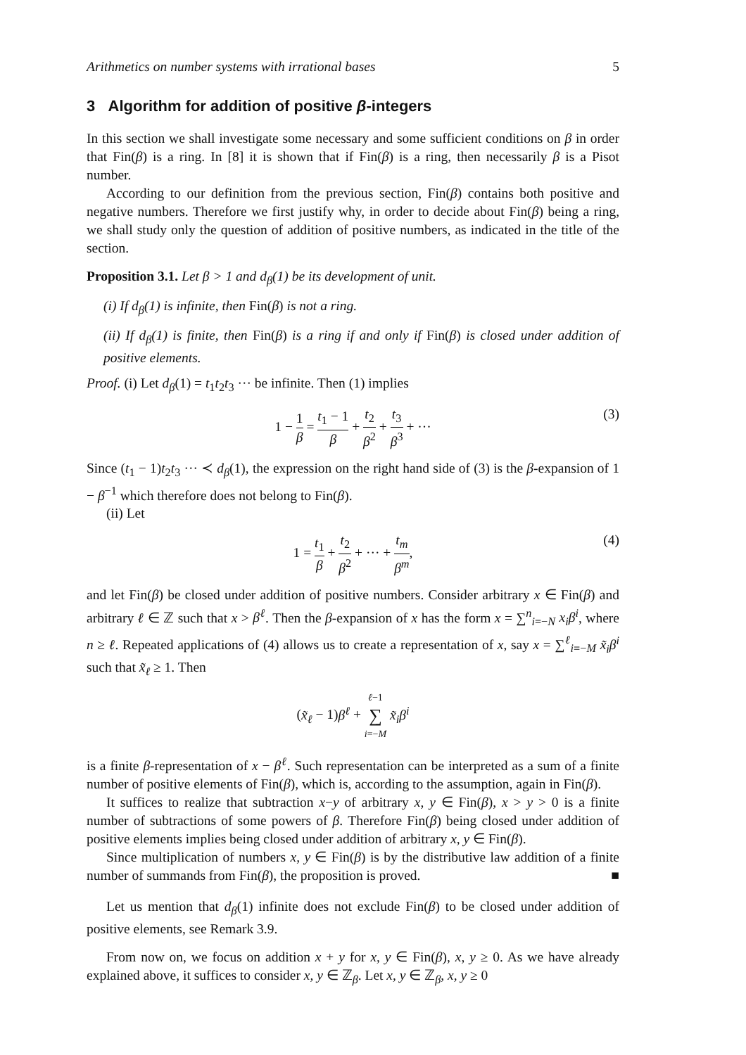Arithmetics on number systems with irrational bases 5
3 Algorithm for addition of positive β-integers
In this section we shall investigate some necessary and some sufficient conditions on β in order that Fin(β) is a ring. In [8] it is shown that if Fin(β) is a ring, then necessarily β is a Pisot number.
According to our definition from the previous section, Fin(β) contains both positive and negative numbers. Therefore we first justify why, in order to decide about Fin(β) being a ring, we shall study only the question of addition of positive numbers, as indicated in the title of the section.
Proposition 3.1. Let β > 1 and d<sub>β</sub>(1) be its development of unit.
(i) If d<sub>β</sub>(1) is infinite, then Fin(β) is not a ring.
(ii) If d<sub>β</sub>(1) is finite, then Fin(β) is a ring if and only if Fin(β) is closed under addition of positive elements.
Proof. (i) Let d<sub>β</sub>(1) = t<sub>1</sub>t<sub>2</sub>t<sub>3</sub> ··· be infinite. Then (1) implies
1 − 1 β = t<sub>1</sub> − 1 β + t<sub>2</sub> β<sup>2</sup> + t<sub>3</sub> β<sup>3</sup> + ··· (3)
Since (t<sub>1</sub> − 1)t<sub>2</sub>t<sub>3</sub> ··· ≺ d<sub>β</sub>(1), the expression on the right hand side of (3) is the β-expansion of 1 − β<sup>−1</sup> which therefore does not belong to Fin(β).
(ii) Let
1 = t<sub>1</sub> β + t<sub>2</sub> β<sup>2</sup> + ··· + t<sub>m</sub> β<sup>m</sup>, (4)
and let Fin(β) be closed under addition of positive numbers. Consider arbitrary x ∈ Fin(β) and arbitrary ℓ ∈ ℤ such that x > β<sup>ℓ</sup>. Then the β-expansion of x has the form x = ∑<sup>n</sup><sub>i=−N</sub> x<sub>i</sub>β<sup>i</sup>, where n ≥ ℓ. Repeated applications of (4) allows us to create a representation of x, say x = ∑<sup>ℓ</sup><sub>i=−M</sub> x̃<sub>i</sub>β<sup>i</sup> such that x̃<sub>ℓ</sub> ≥ 1. Then
(x̃<sub>ℓ</sub> − 1)β<sup>ℓ</sup> + ℓ−1 ∑ i=−M x̃<sub>i</sub>β<sup>i</sup>
is a finite β-representation of x − β<sup>ℓ</sup>. Such representation can be interpreted as a sum of a finite number of positive elements of Fin(β), which is, according to the assumption, again in Fin(β).
It suffices to realize that subtraction x−y of arbitrary x, y ∈ Fin(β), x > y > 0 is a finite number of subtractions of some powers of β. Therefore Fin(β) being closed under addition of positive elements implies being closed under addition of arbitrary x, y ∈ Fin(β).
Since multiplication of numbers x, y ∈ Fin(β) is by the distributive law addition of a finite number of summands from Fin(β), the proposition is proved. ■
Let us mention that d<sub>β</sub>(1) infinite does not exclude Fin(β) to be closed under addition of positive elements, see Remark 3.9.
From now on, we focus on addition x + y for x, y ∈ Fin(β), x, y ≥ 0. As we have already explained above, it suffices to consider x, y ∈ ℤ<sub>β</sub>. Let x, y ∈ ℤ<sub>β</sub>, x, y ≥ 0